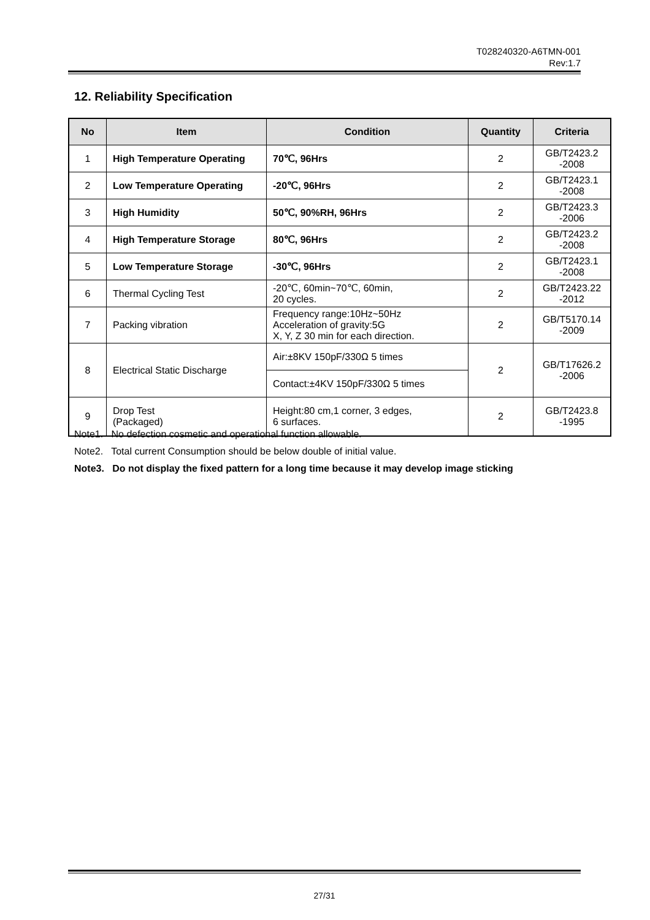T028240320-A6TMN-001
Rev:1.7
12. Reliability Specification
| No | Item | Condition | Quantity | Criteria |
| --- | --- | --- | --- | --- |
| 1 | High Temperature Operating | 70℃, 96Hrs | 2 | GB/T2423.2 -2008 |
| 2 | Low Temperature Operating | -20℃, 96Hrs | 2 | GB/T2423.1 -2008 |
| 3 | High Humidity | 50℃, 90%RH, 96Hrs | 2 | GB/T2423.3 -2006 |
| 4 | High Temperature Storage | 80℃, 96Hrs | 2 | GB/T2423.2 -2008 |
| 5 | Low Temperature Storage | -30℃, 96Hrs | 2 | GB/T2423.1 -2008 |
| 6 | Thermal Cycling Test | -20℃, 60min~70℃, 60min, 20 cycles. | 2 | GB/T2423.22 -2012 |
| 7 | Packing vibration | Frequency range:10Hz~50Hz Acceleration of gravity:5G X, Y, Z 30 min for each direction. | 2 | GB/T5170.14 -2009 |
| 8 | Electrical Static Discharge | Air:±8KV 150pF/330Ω 5 times | 2 | GB/T17626.2 -2006 |
| | | Contact:±4KV 150pF/330Ω 5 times | | |
| 9 | Drop Test (Packaged) | Height:80 cm,1 corner, 3 edges, 6 surfaces. | 2 | GB/T2423.8 -1995 |
Note1. No defection cosmetic and operational function allowable.
Note2. Total current Consumption should be below double of initial value.
Note3. Do not display the fixed pattern for a long time because it may develop image sticking
27/31